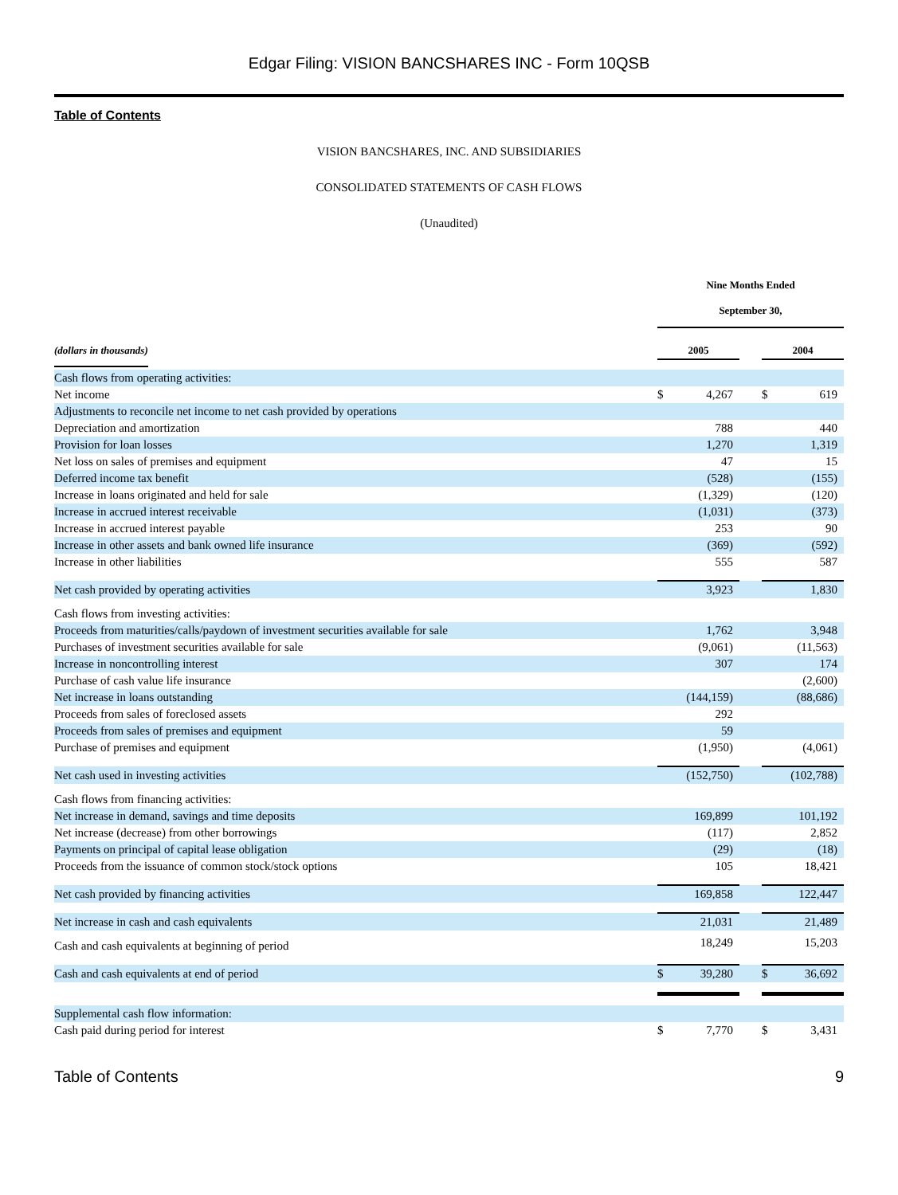Edgar Filing: VISION BANCSHARES INC - Form 10QSB
Table of Contents
VISION BANCSHARES, INC. AND SUBSIDIARIES
CONSOLIDATED STATEMENTS OF CASH FLOWS
(Unaudited)
| | Nine Months Ended September 30, | | | | |
| --- | --- | --- | --- | --- | --- |
| (dollars in thousands) | 2005 | | | 2004 | |
| Cash flows from operating activities: | | | | | |
| Net income | $ | 4,267 | | $ | 619 |
| Adjustments to reconcile net income to net cash provided by operations | | | | | |
| Depreciation and amortization | | 788 | | | 440 |
| Provision for loan losses | | 1,270 | | | 1,319 |
| Net loss on sales of premises and equipment | | 47 | | | 15 |
| Deferred income tax benefit | | (528) | | | (155) |
| Increase in loans originated and held for sale | | (1,329) | | | (120) |
| Increase in accrued interest receivable | | (1,031) | | | (373) |
| Increase in accrued interest payable | | 253 | | | 90 |
| Increase in other assets and bank owned life insurance | | (369) | | | (592) |
| Increase in other liabilities | | 555 | | | 587 |
| Net cash provided by operating activities | | 3,923 | | | 1,830 |
| Cash flows from investing activities: | | | | | |
| Proceeds from maturities/calls/paydown of investment securities available for sale | | 1,762 | | | 3,948 |
| Purchases of investment securities available for sale | | (9,061) | | | (11,563) |
| Increase in noncontrolling interest | | 307 | | | 174 |
| Purchase of cash value life insurance | | | | | (2,600) |
| Net increase in loans outstanding | | (144,159) | | | (88,686) |
| Proceeds from sales of foreclosed assets | | 292 | | | |
| Proceeds from sales of premises and equipment | | 59 | | | |
| Purchase of premises and equipment | | (1,950) | | | (4,061) |
| Net cash used in investing activities | | (152,750) | | | (102,788) |
| Cash flows from financing activities: | | | | | |
| Net increase in demand, savings and time deposits | | 169,899 | | | 101,192 |
| Net increase (decrease) from other borrowings | | (117) | | | 2,852 |
| Payments on principal of capital lease obligation | | (29) | | | (18) |
| Proceeds from the issuance of common stock/stock options | | 105 | | | 18,421 |
| Net cash provided by financing activities | | 169,858 | | | 122,447 |
| Net increase in cash and cash equivalents | | 21,031 | | | 21,489 |
| Cash and cash equivalents at beginning of period | | 18,249 | | | 15,203 |
| Cash and cash equivalents at end of period | $ | 39,280 | | $ | 36,692 |
| Supplemental cash flow information: | | | | | |
| Cash paid during period for interest | $ | 7,770 | | $ | 3,431 |
Table of Contents 9